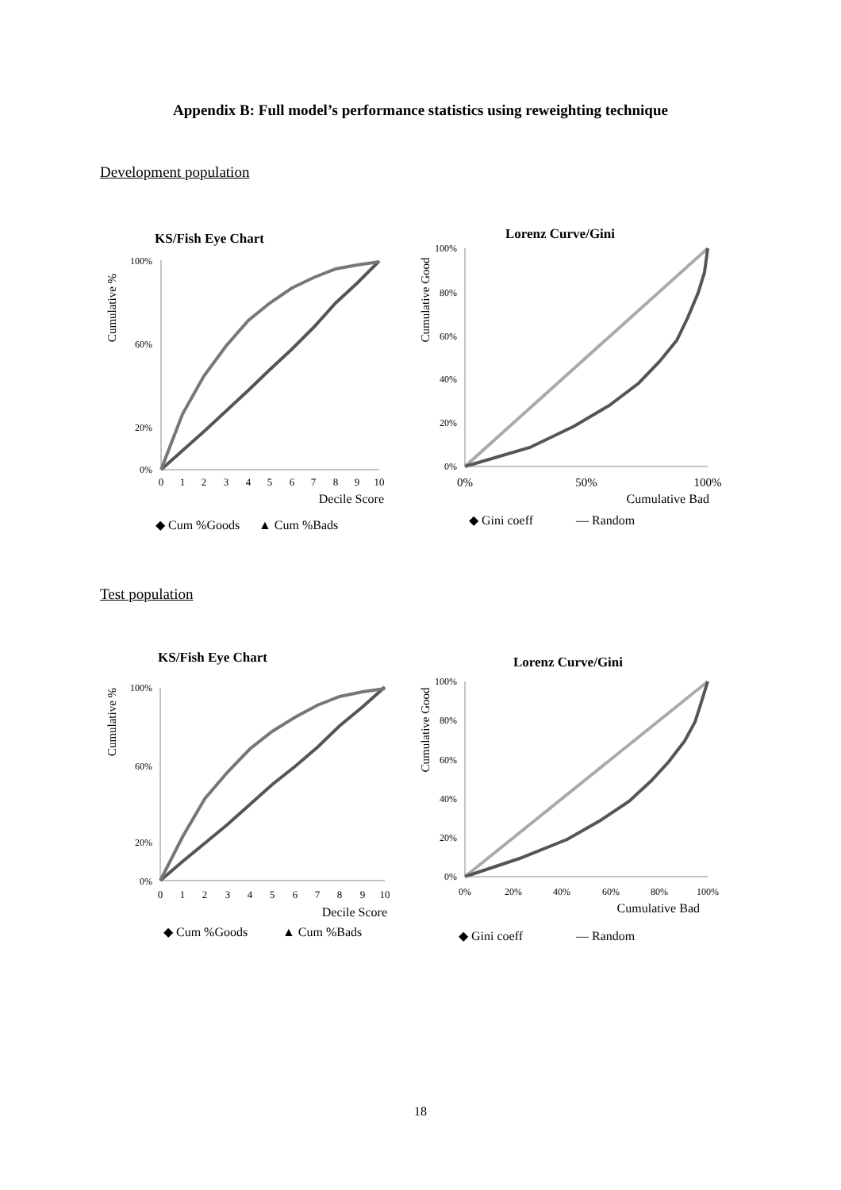Appendix B: Full model’s performance statistics using reweighting technique
Development population
KS/Fish Eye Chart
Cumulative %
100%
60%
20%
0%
0
1
2
3
4
5
6
7
8
9
10
Decile Score
◆ Cum %Goods
▲ Cum %Bads
Lorenz Curve/Gini
Cumulative Good
100%
80%
60%
40%
20%
0%
0%
50%
100%
Cumulative Bad
◆ Gini coeff
— Random
Test population
KS/Fish Eye Chart
Cumulative %
100%
60%
20%
0%
0
1
2
3
4
5
6
7
8
9
10
Decile Score
◆ Cum %Goods
▲ Cum %Bads
Lorenz Curve/Gini
Cumulative Good
100%
80%
60%
40%
20%
0%
0%
20%
40%
60%
80%
100%
Cumulative Bad
◆ Gini coeff
— Random
18